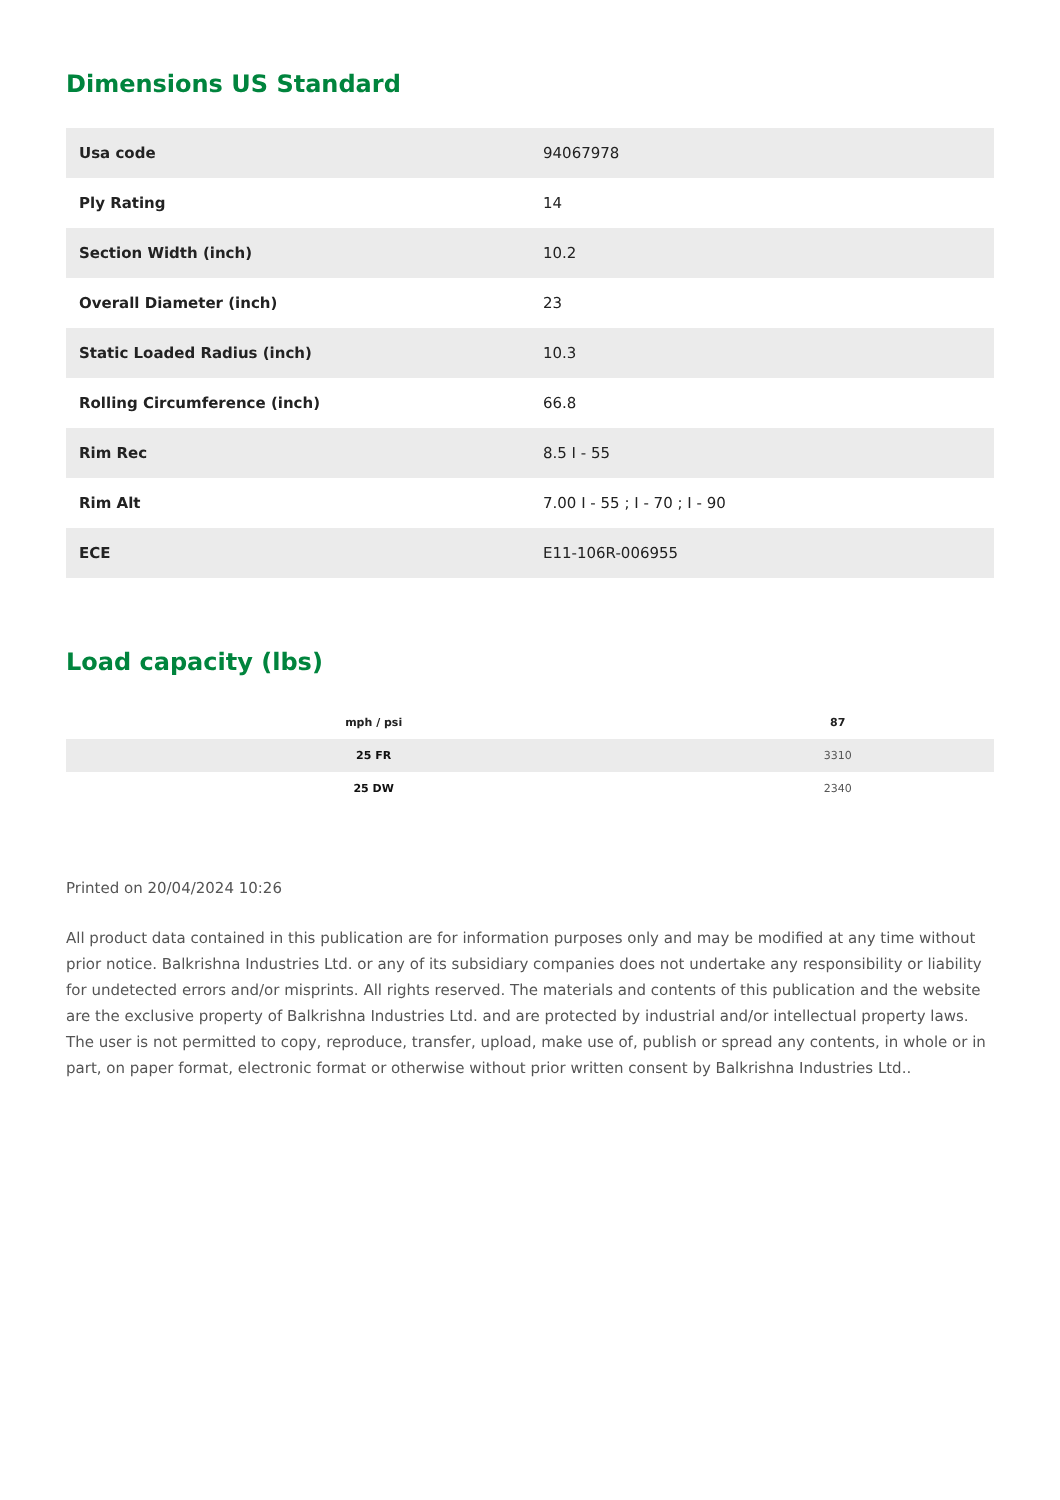Dimensions US Standard
| Usa code | 94067978 |
| Ply Rating | 14 |
| Section Width (inch) | 10.2 |
| Overall Diameter (inch) | 23 |
| Static Loaded Radius (inch) | 10.3 |
| Rolling Circumference (inch) | 66.8 |
| Rim Rec | 8.5 I - 55 |
| Rim Alt | 7.00 I - 55 ; I - 70 ; I - 90 |
| ECE | E11-106R-006955 |
Load capacity (lbs)
| mph / psi | 87 |
| --- | --- |
| 25 FR | 3310 |
| 25 DW | 2340 |
Printed on 20/04/2024 10:26
All product data contained in this publication are for information purposes only and may be modified at any time without prior notice. Balkrishna Industries Ltd. or any of its subsidiary companies does not undertake any responsibility or liability for undetected errors and/or misprints. All rights reserved. The materials and contents of this publication and the website are the exclusive property of Balkrishna Industries Ltd. and are protected by industrial and/or intellectual property laws. The user is not permitted to copy, reproduce, transfer, upload, make use of, publish or spread any contents, in whole or in part, on paper format, electronic format or otherwise without prior written consent by Balkrishna Industries Ltd..